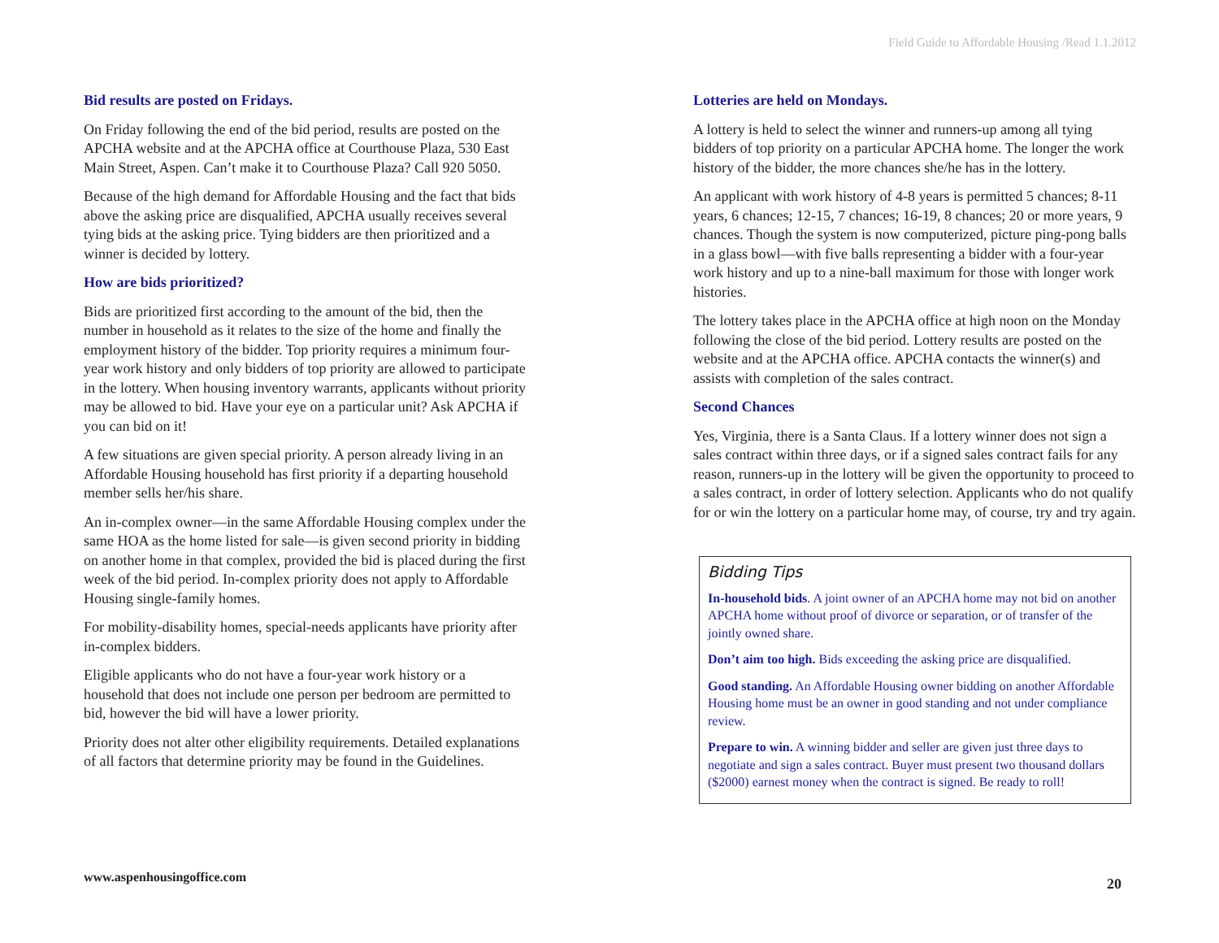Field Guide to Affordable Housing /Read 1.1.2012
Bid results are posted on Fridays.
On Friday following the end of the bid period, results are posted on the APCHA website and at the APCHA office at Courthouse Plaza, 530 East Main Street, Aspen. Can’t make it to Courthouse Plaza? Call 920 5050.
Because of the high demand for Affordable Housing and the fact that bids above the asking price are disqualified, APCHA usually receives several tying bids at the asking price. Tying bidders are then prioritized and a winner is decided by lottery.
How are bids prioritized?
Bids are prioritized first according to the amount of the bid, then the number in household as it relates to the size of the home and finally the employment history of the bidder. Top priority requires a minimum four-year work history and only bidders of top priority are allowed to participate in the lottery. When housing inventory warrants, applicants without priority may be allowed to bid. Have your eye on a particular unit? Ask APCHA if you can bid on it!
A few situations are given special priority. A person already living in an Affordable Housing household has first priority if a departing household member sells her/his share.
An in-complex owner—in the same Affordable Housing complex under the same HOA as the home listed for sale—is given second priority in bidding on another home in that complex, provided the bid is placed during the first week of the bid period. In-complex priority does not apply to Affordable Housing single-family homes.
For mobility-disability homes, special-needs applicants have priority after in-complex bidders.
Eligible applicants who do not have a four-year work history or a household that does not include one person per bedroom are permitted to bid, however the bid will have a lower priority.
Priority does not alter other eligibility requirements. Detailed explanations of all factors that determine priority may be found in the Guidelines.
Lotteries are held on Mondays.
A lottery is held to select the winner and runners-up among all tying bidders of top priority on a particular APCHA home. The longer the work history of the bidder, the more chances she/he has in the lottery.
An applicant with work history of 4-8 years is permitted 5 chances; 8-11 years, 6 chances; 12-15, 7 chances; 16-19, 8 chances; 20 or more years, 9 chances. Though the system is now computerized, picture ping-pong balls in a glass bowl—with five balls representing a bidder with a four-year work history and up to a nine-ball maximum for those with longer work histories.
The lottery takes place in the APCHA office at high noon on the Monday following the close of the bid period. Lottery results are posted on the website and at the APCHA office. APCHA contacts the winner(s) and assists with completion of the sales contract.
Second Chances
Yes, Virginia, there is a Santa Claus. If a lottery winner does not sign a sales contract within three days, or if a signed sales contract fails for any reason, runners-up in the lottery will be given the opportunity to proceed to a sales contract, in order of lottery selection. Applicants who do not qualify for or win the lottery on a particular home may, of course, try and try again.
Bidding Tips
In-household bids. A joint owner of an APCHA home may not bid on another APCHA home without proof of divorce or separation, or of transfer of the jointly owned share.
Don’t aim too high. Bids exceeding the asking price are disqualified.
Good standing. An Affordable Housing owner bidding on another Affordable Housing home must be an owner in good standing and not under compliance review.
Prepare to win. A winning bidder and seller are given just three days to negotiate and sign a sales contract. Buyer must present two thousand dollars ($2000) earnest money when the contract is signed. Be ready to roll!
www.aspenhousingoffice.com 20